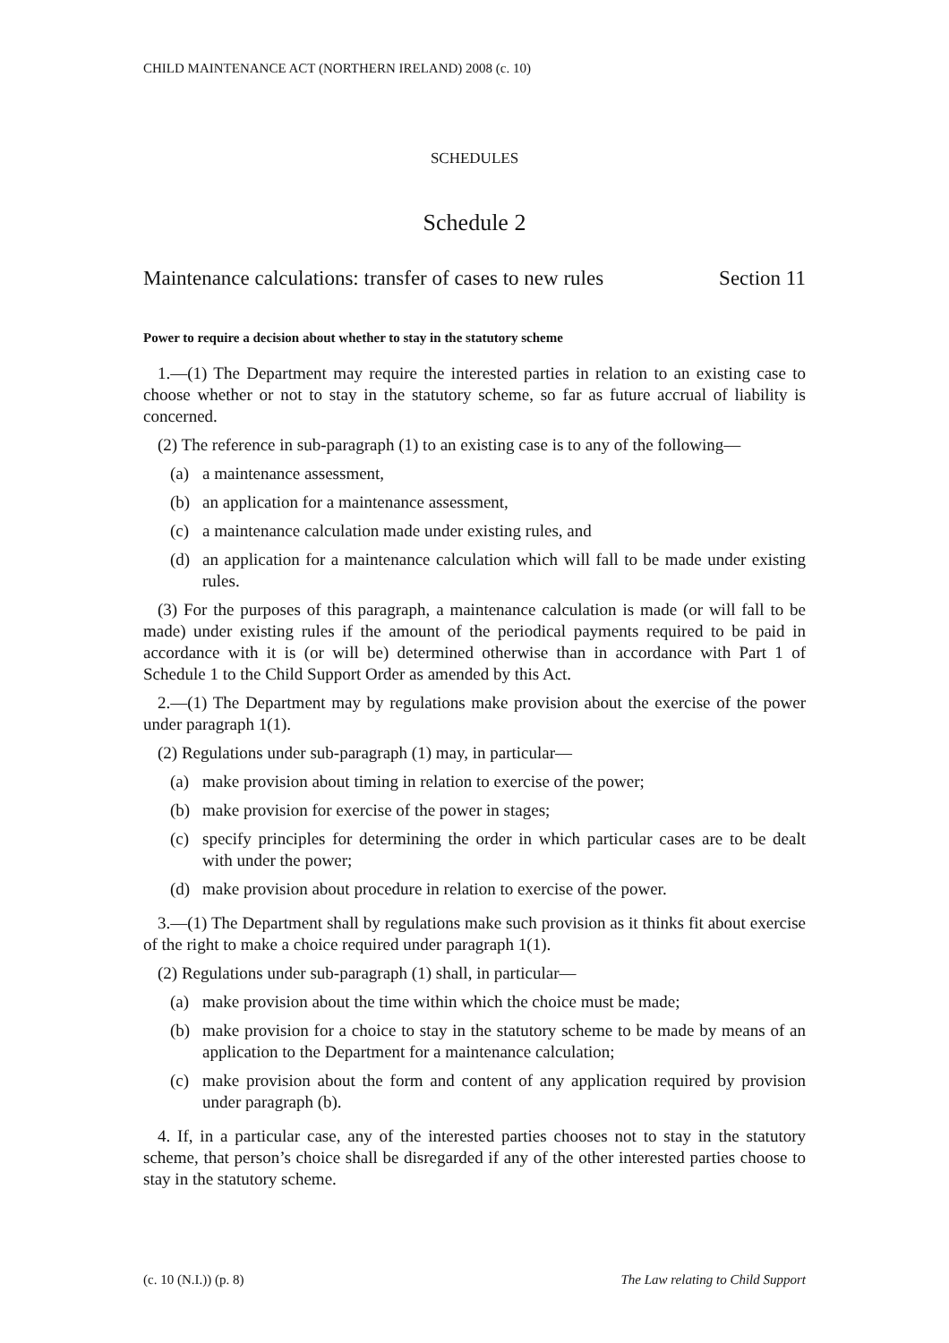CHILD MAINTENANCE ACT (NORTHERN IRELAND) 2008 (c. 10)
SCHEDULES
Schedule 2
Maintenance calculations: transfer of cases to new rules Section 11
Power to require a decision about whether to stay in the statutory scheme
1.—(1) The Department may require the interested parties in relation to an existing case to choose whether or not to stay in the statutory scheme, so far as future accrual of liability is concerned.
(2) The reference in sub-paragraph (1) to an existing case is to any of the following—
(a) a maintenance assessment,
(b) an application for a maintenance assessment,
(c) a maintenance calculation made under existing rules, and
(d) an application for a maintenance calculation which will fall to be made under existing rules.
(3) For the purposes of this paragraph, a maintenance calculation is made (or will fall to be made) under existing rules if the amount of the periodical payments required to be paid in accordance with it is (or will be) determined otherwise than in accordance with Part 1 of Schedule 1 to the Child Support Order as amended by this Act.
2.—(1) The Department may by regulations make provision about the exercise of the power under paragraph 1(1).
(2) Regulations under sub-paragraph (1) may, in particular—
(a) make provision about timing in relation to exercise of the power;
(b) make provision for exercise of the power in stages;
(c) specify principles for determining the order in which particular cases are to be dealt with under the power;
(d) make provision about procedure in relation to exercise of the power.
3.—(1) The Department shall by regulations make such provision as it thinks fit about exercise of the right to make a choice required under paragraph 1(1).
(2) Regulations under sub-paragraph (1) shall, in particular—
(a) make provision about the time within which the choice must be made;
(b) make provision for a choice to stay in the statutory scheme to be made by means of an application to the Department for a maintenance calculation;
(c) make provision about the form and content of any application required by provision under paragraph (b).
4. If, in a particular case, any of the interested parties chooses not to stay in the statutory scheme, that person’s choice shall be disregarded if any of the other interested parties choose to stay in the statutory scheme.
(c. 10 (N.I.)) (p. 8) The Law relating to Child Support